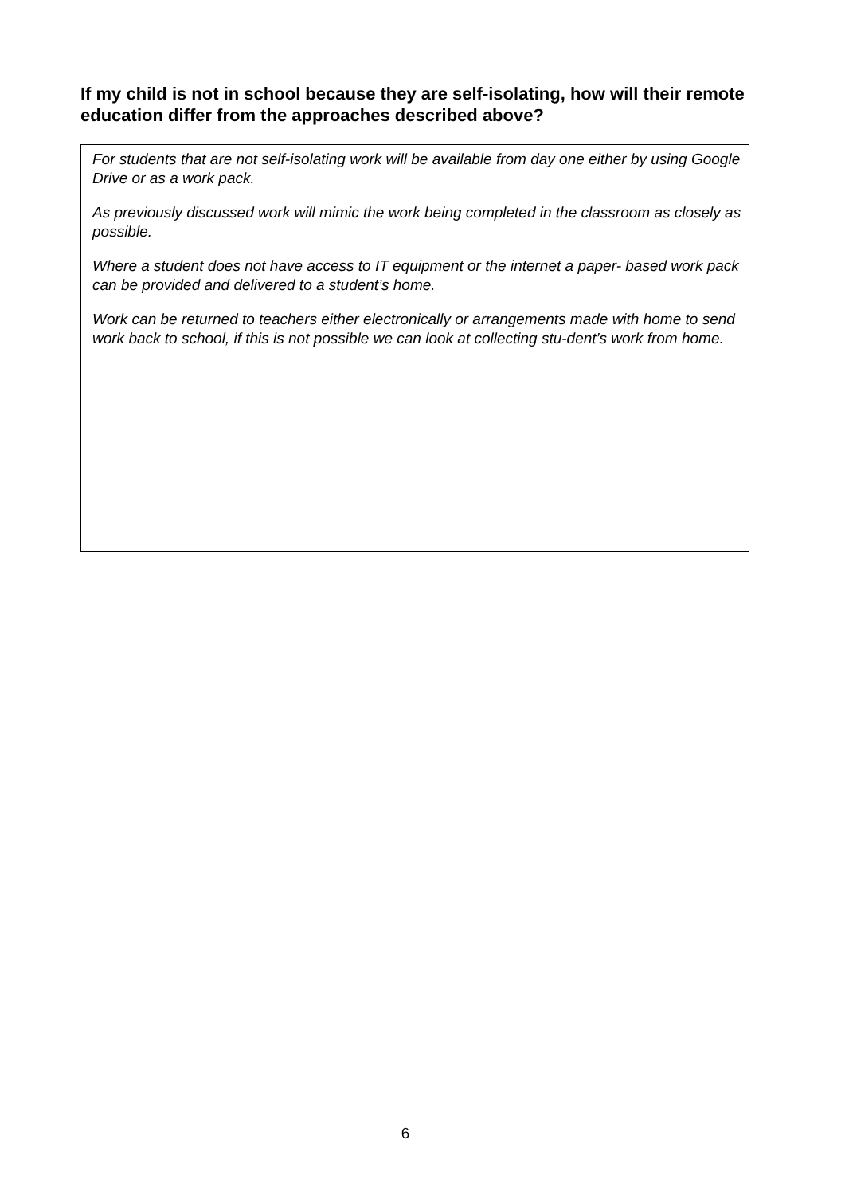If my child is not in school because they are self-isolating, how will their remote education differ from the approaches described above?
For students that are not self-isolating work will be available from day one either by using Google Drive or as a work pack.
As previously discussed work will mimic the work being completed in the classroom as closely as possible.
Where a student does not have access to IT equipment or the internet a paper- based work pack can be provided and delivered to a student’s home.
Work can be returned to teachers either electronically or arrangements made with home to send work back to school, if this is not possible we can look at collecting stu-dent’s work from home.
6